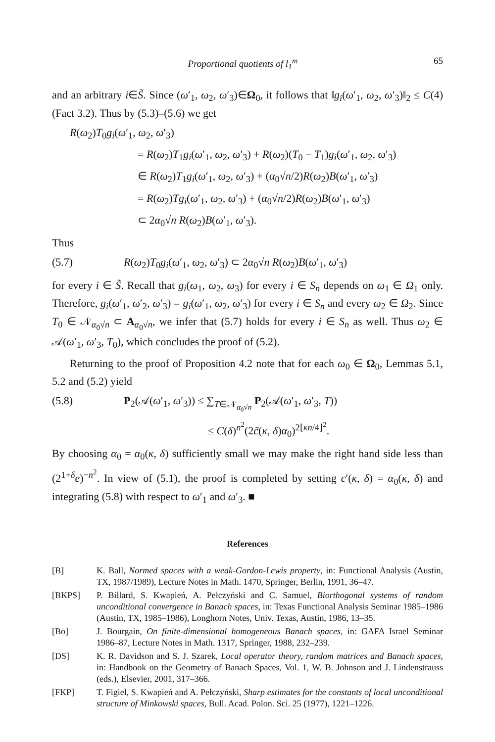Proportional quotients of l<sub>1</sub><sup>m</sup> 65
and an arbitrary i∈S̃. Since (ω′<sub>1</sub>, ω<sub>2</sub>, ω′<sub>3</sub>)∈Ω<sub>0</sub>, it follows that ‖g<sub>i</sub>(ω′<sub>1</sub>, ω<sub>2</sub>, ω′<sub>3</sub>)‖<sub>2</sub> ≤ C(4) (Fact 3.2). Thus by (5.3)–(5.6) we get
R(ω<sub>2</sub>)T<sub>0</sub>g<sub>i</sub>(ω′<sub>1</sub>, ω<sub>2</sub>, ω′<sub>3</sub>)
= R(ω<sub>2</sub>)T<sub>1</sub>g<sub>i</sub>(ω′<sub>1</sub>, ω<sub>2</sub>, ω′<sub>3</sub>) + R(ω<sub>2</sub>)(T<sub>0</sub> − T<sub>1</sub>)g<sub>i</sub>(ω′<sub>1</sub>, ω<sub>2</sub>, ω′<sub>3</sub>)
∈ R(ω<sub>2</sub>)T<sub>1</sub>g<sub>i</sub>(ω′<sub>1</sub>, ω<sub>2</sub>, ω′<sub>3</sub>) + (α<sub>0</sub>√n/2)R(ω<sub>2</sub>)B(ω′<sub>1</sub>, ω′<sub>3</sub>)
= R(ω<sub>2</sub>)Tg<sub>i</sub>(ω′<sub>1</sub>, ω<sub>2</sub>, ω′<sub>3</sub>) + (α<sub>0</sub>√n/2)R(ω<sub>2</sub>)B(ω′<sub>1</sub>, ω′<sub>3</sub>)
⊂ 2α<sub>0</sub>√n R(ω<sub>2</sub>)B(ω′<sub>1</sub>, ω′<sub>3</sub>).
Thus
(5.7) R(ω<sub>2</sub>)T<sub>0</sub>g<sub>i</sub>(ω′<sub>1</sub>, ω<sub>2</sub>, ω′<sub>3</sub>) ⊂ 2α<sub>0</sub>√n R(ω<sub>2</sub>)B(ω′<sub>1</sub>, ω′<sub>3</sub>)
for every i ∈ S̃. Recall that g<sub>i</sub>(ω<sub>1</sub>, ω<sub>2</sub>, ω<sub>3</sub>) for every i ∈ S<sub>n</sub> depends on ω<sub>1</sub> ∈ Ω<sub>1</sub> only. Therefore, g<sub>i</sub>(ω′<sub>1</sub>, ω′<sub>2</sub>, ω′<sub>3</sub>) = g<sub>i</sub>(ω′<sub>1</sub>, ω<sub>2</sub>, ω′<sub>3</sub>) for every i ∈ S<sub>n</sub> and every ω<sub>2</sub> ∈ Ω<sub>2</sub>. Since T<sub>0</sub> ∈ 𝒩<sub>α<sub>0</sub>√n</sub> ⊂ A<sub>α<sub>0</sub>√n</sub>, we infer that (5.7) holds for every i ∈ S<sub>n</sub> as well. Thus ω<sub>2</sub> ∈ 𝒜(ω′<sub>1</sub>, ω′<sub>3</sub>, T<sub>0</sub>), which concludes the proof of (5.2).
Returning to the proof of Proposition 4.2 note that for each ω<sub>0</sub> ∈ Ω<sub>0</sub>, Lemmas 5.1, 5.2 and (5.2) yield
(5.8) P<sub>2</sub>(𝒜(ω′<sub>1</sub>, ω′<sub>3</sub>)) ≤ ∑<sub>T∈𝒩<sub>α<sub>0</sub>√n</sub></sub> P<sub>2</sub>(𝒜(ω′<sub>1</sub>, ω′<sub>3</sub>, T))
≤ C(δ)<sup>n<sup>2</sup></sup>(2c̃(κ, δ)α<sub>0</sub>)<sup>2⌊κn/4⌋<sup>2</sup></sup>.
By choosing α<sub>0</sub> = α<sub>0</sub>(κ, δ) sufficiently small we may make the right hand side less than (2<sup>1+δ</sup>e)<sup>−n<sup>2</sup></sup>. In view of (5.1), the proof is completed by setting c′(κ, δ) = α<sub>0</sub>(κ, δ) and integrating (5.8) with respect to ω′<sub>1</sub> and ω′<sub>3</sub>. ■
References
[B] K. Ball, Normed spaces with a weak-Gordon-Lewis property, in: Functional Analysis (Austin, TX, 1987/1989), Lecture Notes in Math. 1470, Springer, Berlin, 1991, 36–47.
[BKPS] P. Billard, S. Kwapień, A. Pełczyński and C. Samuel, Biorthogonal systems of random unconditional convergence in Banach spaces, in: Texas Functional Analysis Seminar 1985–1986 (Austin, TX, 1985–1986), Longhorn Notes, Univ. Texas, Austin, 1986, 13–35.
[Bo] J. Bourgain, On finite-dimensional homogeneous Banach spaces, in: GAFA Israel Seminar 1986–87, Lecture Notes in Math. 1317, Springer, 1988, 232–239.
[DS] K. R. Davidson and S. J. Szarek, Local operator theory, random matrices and Banach spaces, in: Handbook on the Geometry of Banach Spaces, Vol. 1, W. B. Johnson and J. Lindenstrauss (eds.), Elsevier, 2001, 317–366.
[FKP] T. Figiel, S. Kwapień and A. Pełczyński, Sharp estimates for the constants of local unconditional structure of Minkowski spaces, Bull. Acad. Polon. Sci. 25 (1977), 1221–1226.